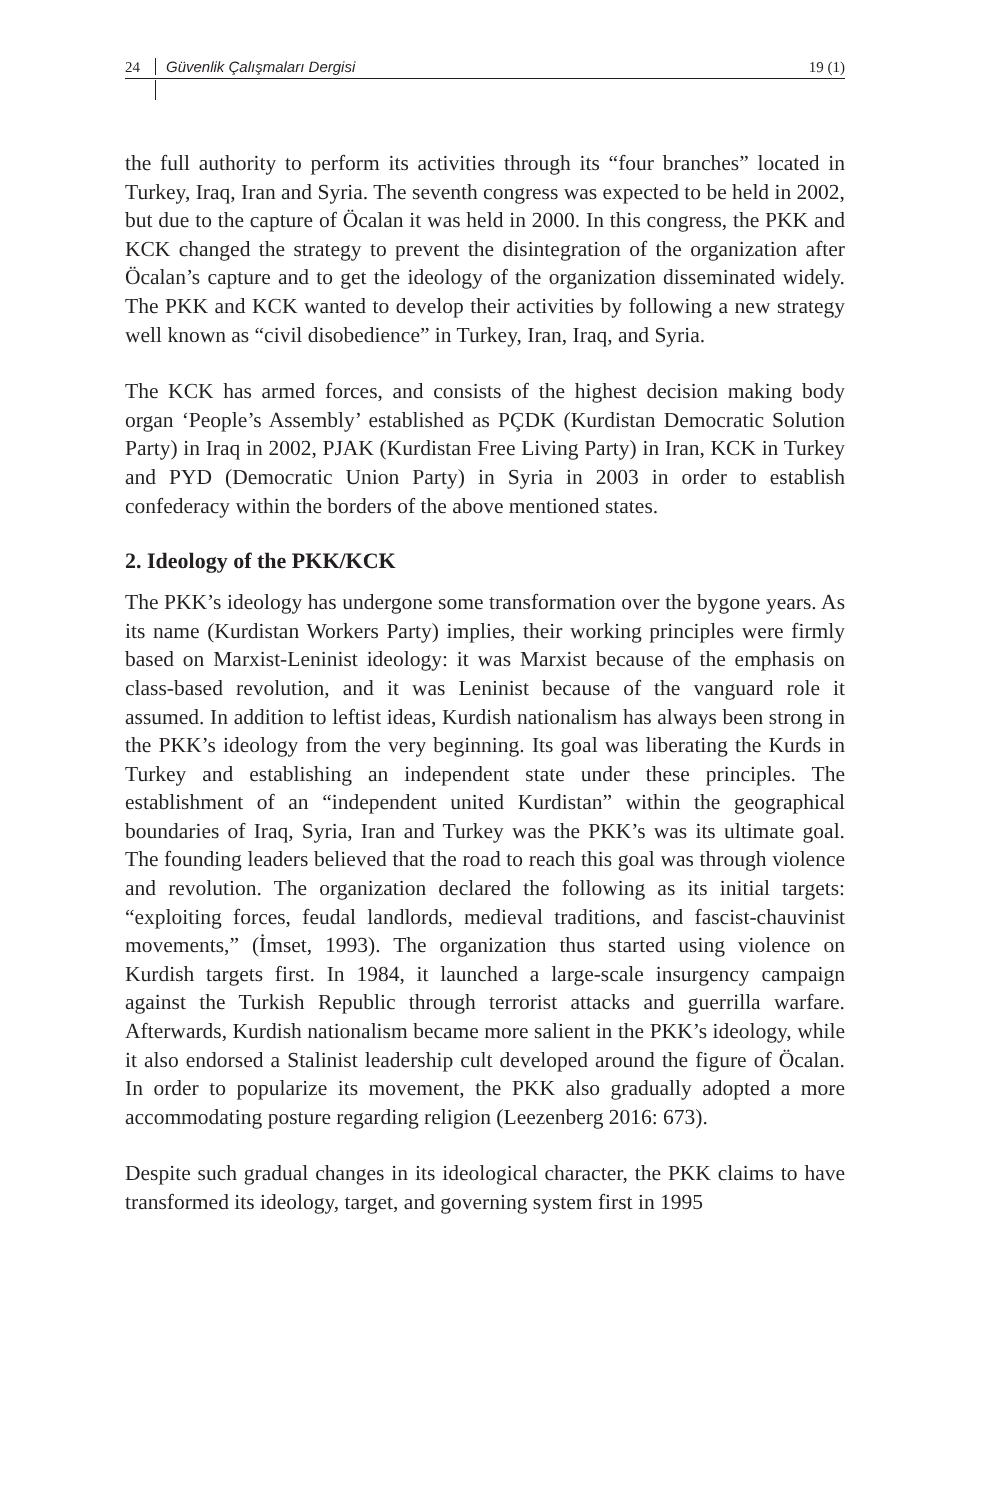24 Güvenlik Çalışmaları Dergisi 19 (1)
the full authority to perform its activities through its “four branches” located in Turkey, Iraq, Iran and Syria. The seventh congress was expected to be held in 2002, but due to the capture of Öcalan it was held in 2000. In this congress, the PKK and KCK changed the strategy to prevent the disintegration of the organization after Öcalan’s capture and to get the ideology of the organization disseminated widely. The PKK and KCK wanted to develop their activities by following a new strategy well known as “civil disobedience” in Turkey, Iran, Iraq, and Syria.
The KCK has armed forces, and consists of the highest decision making body organ ‘People’s Assembly’ established as PÇDK (Kurdistan Democratic Solution Party) in Iraq in 2002, PJAK (Kurdistan Free Living Party) in Iran, KCK in Turkey and PYD (Democratic Union Party) in Syria in 2003 in order to establish confederacy within the borders of the above mentioned states.
2. Ideology of the PKK/KCK
The PKK’s ideology has undergone some transformation over the bygone years. As its name (Kurdistan Workers Party) implies, their working principles were firmly based on Marxist-Leninist ideology: it was Marxist because of the emphasis on class-based revolution, and it was Leninist because of the vanguard role it assumed. In addition to leftist ideas, Kurdish nationalism has always been strong in the PKK’s ideology from the very beginning. Its goal was liberating the Kurds in Turkey and establishing an independent state under these principles. The establishment of an “independent united Kurdistan” within the geographical boundaries of Iraq, Syria, Iran and Turkey was the PKK’s was its ultimate goal. The founding leaders believed that the road to reach this goal was through violence and revolution. The organization declared the following as its initial targets: “exploiting forces, feudal landlords, medieval traditions, and fascist-chauvinist movements,” (İmset, 1993). The organization thus started using violence on Kurdish targets first. In 1984, it launched a large-scale insurgency campaign against the Turkish Republic through terrorist attacks and guerrilla warfare. Afterwards, Kurdish nationalism became more salient in the PKK’s ideology, while it also endorsed a Stalinist leadership cult developed around the figure of Öcalan. In order to popularize its movement, the PKK also gradually adopted a more accommodating posture regarding religion (Leezenberg 2016: 673).
Despite such gradual changes in its ideological character, the PKK claims to have transformed its ideology, target, and governing system first in 1995